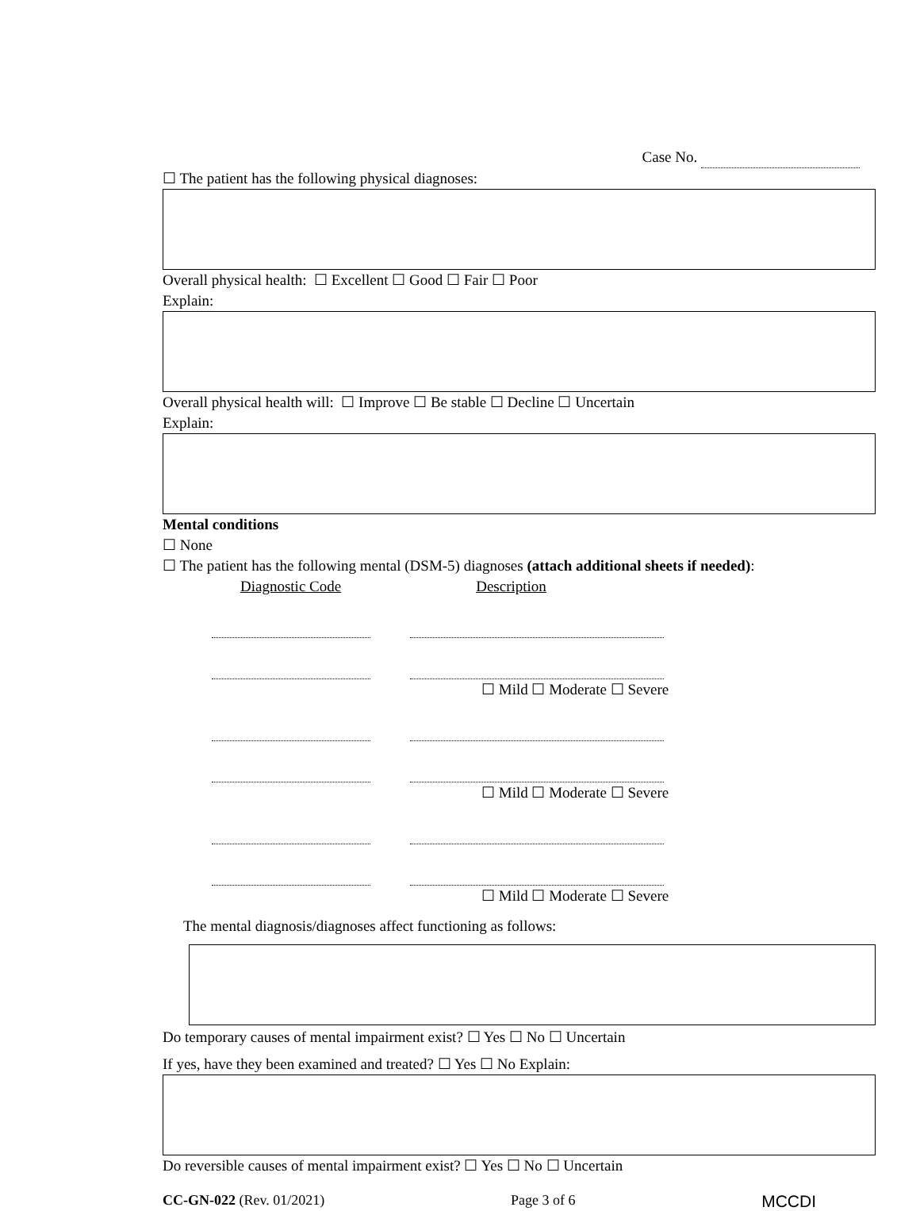Case No.
☐ The patient has the following physical diagnoses:
Overall physical health: ☐ Excellent ☐ Good ☐ Fair ☐ Poor
Explain:
Overall physical health will: ☐ Improve ☐ Be stable ☐ Decline ☐ Uncertain
Explain:
Mental conditions
☐ None
☐ The patient has the following mental (DSM-5) diagnoses (attach additional sheets if needed):
Diagnostic Code Description
☐ Mild ☐ Moderate ☐ Severe
☐ Mild ☐ Moderate ☐ Severe
☐ Mild ☐ Moderate ☐ Severe
The mental diagnosis/diagnoses affect functioning as follows:
Do temporary causes of mental impairment exist? ☐ Yes ☐ No ☐ Uncertain
If yes, have they been examined and treated? ☐ Yes ☐ No Explain:
Do reversible causes of mental impairment exist? ☐ Yes ☐ No ☐ Uncertain
CC-GN-022 (Rev. 01/2021) Page 3 of 6 MCCDI